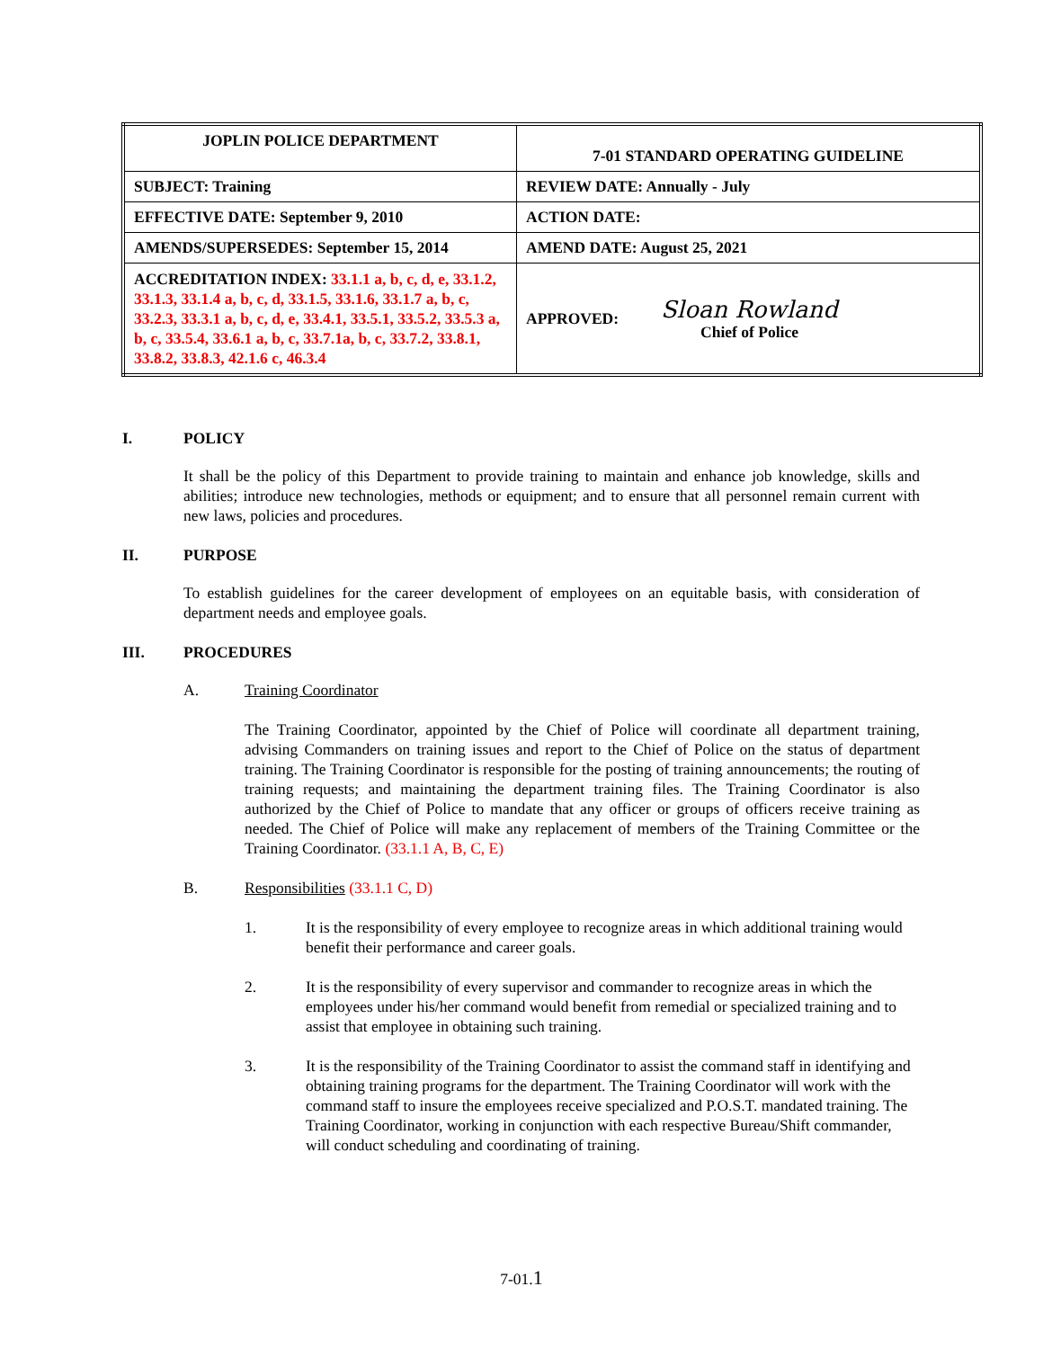| JOPLIN POLICE DEPARTMENT | 7-01 STANDARD OPERATING GUIDELINE |
| SUBJECT: Training | REVIEW DATE: Annually - July |
| EFFECTIVE DATE: September 9, 2010 | ACTION DATE: |
| AMENDS/SUPERSEDES: September 15, 2014 | AMEND DATE: August 25, 2021 |
| ACCREDITATION INDEX: 33.1.1 a, b, c, d, e, 33.1.2, 33.1.3, 33.1.4 a, b, c, d, 33.1.5, 33.1.6, 33.1.7 a, b, c, 33.2.3, 33.3.1 a, b, c, d, e, 33.4.1, 33.5.1, 33.5.2, 33.5.3 a, b, c, 33.5.4, 33.6.1 a, b, c, 33.7.1a, b, c, 33.7.2, 33.8.1, 33.8.2, 33.8.3, 42.1.6 c, 46.3.4 | APPROVED: Sloan Rowland Chief of Police |
I. POLICY
It shall be the policy of this Department to provide training to maintain and enhance job knowledge, skills and abilities; introduce new technologies, methods or equipment; and to ensure that all personnel remain current with new laws, policies and procedures.
II. PURPOSE
To establish guidelines for the career development of employees on an equitable basis, with consideration of department needs and employee goals.
III. PROCEDURES
A. Training Coordinator
The Training Coordinator, appointed by the Chief of Police will coordinate all department training, advising Commanders on training issues and report to the Chief of Police on the status of department training. The Training Coordinator is responsible for the posting of training announcements; the routing of training requests; and maintaining the department training files. The Training Coordinator is also authorized by the Chief of Police to mandate that any officer or groups of officers receive training as needed. The Chief of Police will make any replacement of members of the Training Committee or the Training Coordinator. (33.1.1 A, B, C, E)
B. Responsibilities (33.1.1 C, D)
1. It is the responsibility of every employee to recognize areas in which additional training would benefit their performance and career goals.
2. It is the responsibility of every supervisor and commander to recognize areas in which the employees under his/her command would benefit from remedial or specialized training and to assist that employee in obtaining such training.
3. It is the responsibility of the Training Coordinator to assist the command staff in identifying and obtaining training programs for the department. The Training Coordinator will work with the command staff to insure the employees receive specialized and P.O.S.T. mandated training. The Training Coordinator, working in conjunction with each respective Bureau/Shift commander, will conduct scheduling and coordinating of training.
7-01.1